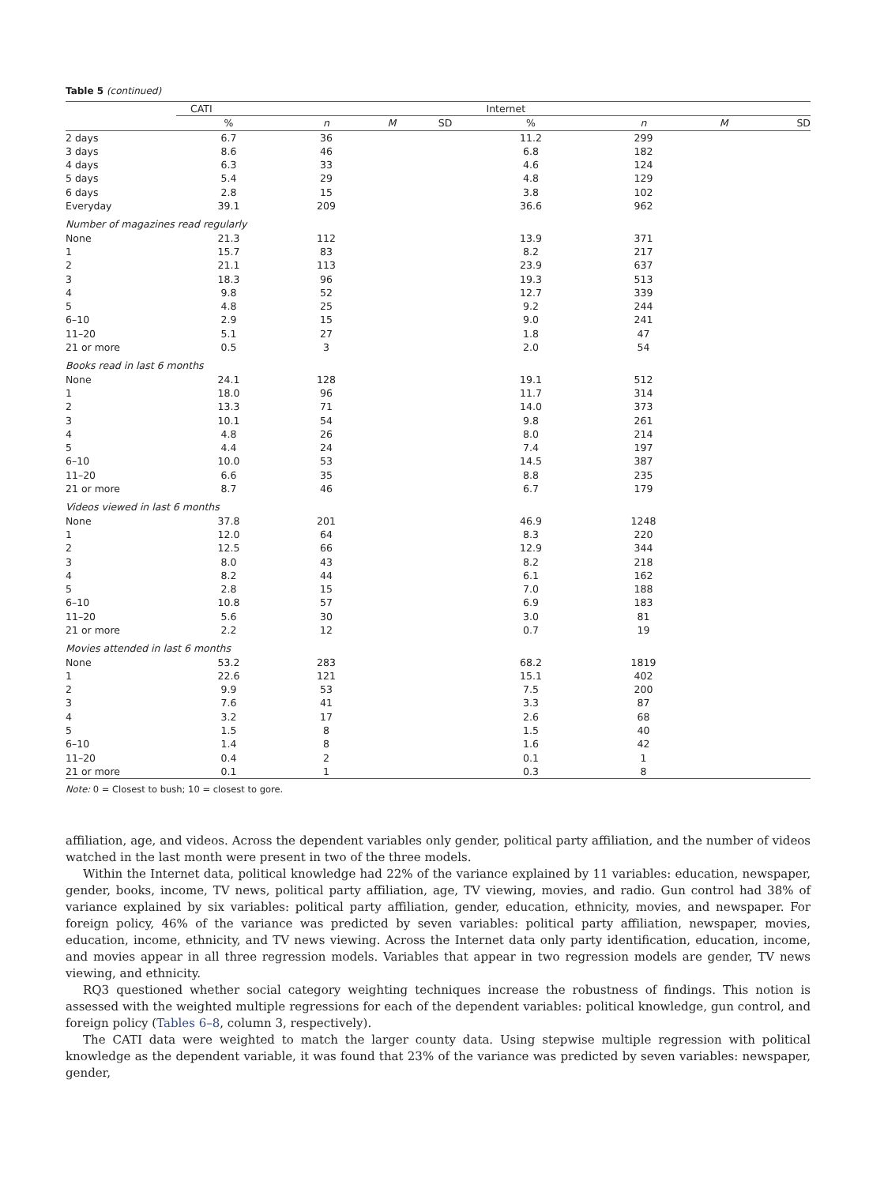Table 5 (continued)
| | CATI | | | | Internet | | | |
| --- | --- | --- | --- | --- | --- | --- | --- | --- |
| | % | n | M | SD | % | n | M | SD |
| 2 days | 6.7 | 36 | | | 11.2 | 299 | | |
| 3 days | 8.6 | 46 | | | 6.8 | 182 | | |
| 4 days | 6.3 | 33 | | | 4.6 | 124 | | |
| 5 days | 5.4 | 29 | | | 4.8 | 129 | | |
| 6 days | 2.8 | 15 | | | 3.8 | 102 | | |
| Everyday | 39.1 | 209 | | | 36.6 | 962 | | |
| Number of magazines read regularly | | | | | | | | |
| None | 21.3 | 112 | | | 13.9 | 371 | | |
| 1 | 15.7 | 83 | | | 8.2 | 217 | | |
| 2 | 21.1 | 113 | | | 23.9 | 637 | | |
| 3 | 18.3 | 96 | | | 19.3 | 513 | | |
| 4 | 9.8 | 52 | | | 12.7 | 339 | | |
| 5 | 4.8 | 25 | | | 9.2 | 244 | | |
| 6–10 | 2.9 | 15 | | | 9.0 | 241 | | |
| 11–20 | 5.1 | 27 | | | 1.8 | 47 | | |
| 21 or more | 0.5 | 3 | | | 2.0 | 54 | | |
| Books read in last 6 months | | | | | | | | |
| None | 24.1 | 128 | | | 19.1 | 512 | | |
| 1 | 18.0 | 96 | | | 11.7 | 314 | | |
| 2 | 13.3 | 71 | | | 14.0 | 373 | | |
| 3 | 10.1 | 54 | | | 9.8 | 261 | | |
| 4 | 4.8 | 26 | | | 8.0 | 214 | | |
| 5 | 4.4 | 24 | | | 7.4 | 197 | | |
| 6–10 | 10.0 | 53 | | | 14.5 | 387 | | |
| 11–20 | 6.6 | 35 | | | 8.8 | 235 | | |
| 21 or more | 8.7 | 46 | | | 6.7 | 179 | | |
| Videos viewed in last 6 months | | | | | | | | |
| None | 37.8 | 201 | | | 46.9 | 1248 | | |
| 1 | 12.0 | 64 | | | 8.3 | 220 | | |
| 2 | 12.5 | 66 | | | 12.9 | 344 | | |
| 3 | 8.0 | 43 | | | 8.2 | 218 | | |
| 4 | 8.2 | 44 | | | 6.1 | 162 | | |
| 5 | 2.8 | 15 | | | 7.0 | 188 | | |
| 6–10 | 10.8 | 57 | | | 6.9 | 183 | | |
| 11–20 | 5.6 | 30 | | | 3.0 | 81 | | |
| 21 or more | 2.2 | 12 | | | 0.7 | 19 | | |
| Movies attended in last 6 months | | | | | | | | |
| None | 53.2 | 283 | | | 68.2 | 1819 | | |
| 1 | 22.6 | 121 | | | 15.1 | 402 | | |
| 2 | 9.9 | 53 | | | 7.5 | 200 | | |
| 3 | 7.6 | 41 | | | 3.3 | 87 | | |
| 4 | 3.2 | 17 | | | 2.6 | 68 | | |
| 5 | 1.5 | 8 | | | 1.5 | 40 | | |
| 6–10 | 1.4 | 8 | | | 1.6 | 42 | | |
| 11–20 | 0.4 | 2 | | | 0.1 | 1 | | |
| 21 or more | 0.1 | 1 | | | 0.3 | 8 | | |
Note: 0 = Closest to bush; 10 = closest to gore.
affiliation, age, and videos. Across the dependent variables only gender, political party affiliation, and the number of videos watched in the last month were present in two of the three models.
Within the Internet data, political knowledge had 22% of the variance explained by 11 variables: education, newspaper, gender, books, income, TV news, political party affiliation, age, TV viewing, movies, and radio. Gun control had 38% of variance explained by six variables: political party affiliation, gender, education, ethnicity, movies, and newspaper. For foreign policy, 46% of the variance was predicted by seven variables: political party affiliation, newspaper, movies, education, income, ethnicity, and TV news viewing. Across the Internet data only party identification, education, income, and movies appear in all three regression models. Variables that appear in two regression models are gender, TV news viewing, and ethnicity.
RQ3 questioned whether social category weighting techniques increase the robustness of findings. This notion is assessed with the weighted multiple regressions for each of the dependent variables: political knowledge, gun control, and foreign policy (Tables 6–8, column 3, respectively).
The CATI data were weighted to match the larger county data. Using stepwise multiple regression with political knowledge as the dependent variable, it was found that 23% of the variance was predicted by seven variables: newspaper, gender,